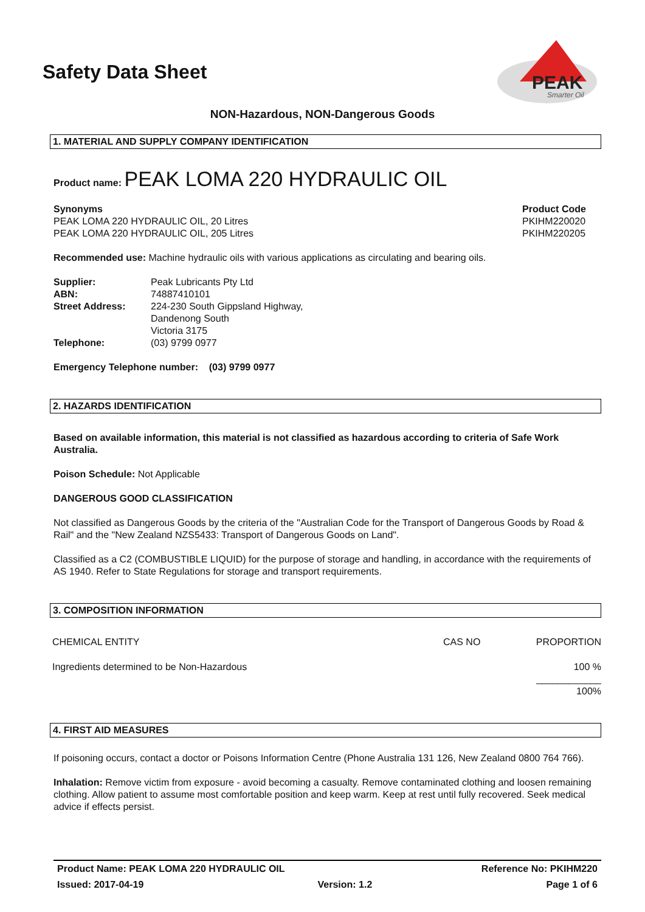PEAK
Smarter Oil
Safety Data Sheet
NON-Hazardous, NON-Dangerous Goods
1. MATERIAL AND SUPPLY COMPANY IDENTIFICATION
Product name: PEAK LOMA 220 HYDRAULIC OIL
| Synonyms | Product Code |
| PEAK LOMA 220 HYDRAULIC OIL, 20 Litres | PKIHM220020 |
| PEAK LOMA 220 HYDRAULIC OIL, 205 Litres | PKIHM220205 |
Recommended use: Machine hydraulic oils with various applications as circulating and bearing oils.
| Supplier: | Peak Lubricants Pty Ltd |
| ABN: | 74887410101 |
| Street Address: | 224-230 South Gippsland Highway, Dandenong South Victoria 3175 |
| Telephone: | (03) 9799 0977 |
Emergency Telephone number: (03) 9799 0977
2. HAZARDS IDENTIFICATION
Based on available information, this material is not classified as hazardous according to criteria of Safe Work Australia.
Poison Schedule: Not Applicable
DANGEROUS GOOD CLASSIFICATION
Not classified as Dangerous Goods by the criteria of the "Australian Code for the Transport of Dangerous Goods by Road & Rail" and the "New Zealand NZS5433: Transport of Dangerous Goods on Land".
Classified as a C2 (COMBUSTIBLE LIQUID) for the purpose of storage and handling, in accordance with the requirements of AS 1940. Refer to State Regulations for storage and transport requirements.
3. COMPOSITION INFORMATION
| CHEMICAL ENTITY | CAS NO | PROPORTION |
| Ingredients determined to be Non-Hazardous | | 100 % |
| | | ____________ 100% |
4. FIRST AID MEASURES
If poisoning occurs, contact a doctor or Poisons Information Centre (Phone Australia 131 126, New Zealand 0800 764 766).
Inhalation: Remove victim from exposure - avoid becoming a casualty. Remove contaminated clothing and loosen remaining clothing. Allow patient to assume most comfortable position and keep warm. Keep at rest until fully recovered. Seek medical advice if effects persist.
Product Name: PEAK LOMA 220 HYDRAULIC OIL Reference No: PKIHM220
Issued: 2017-04-19 Version: 1.2 Page 1 of 6